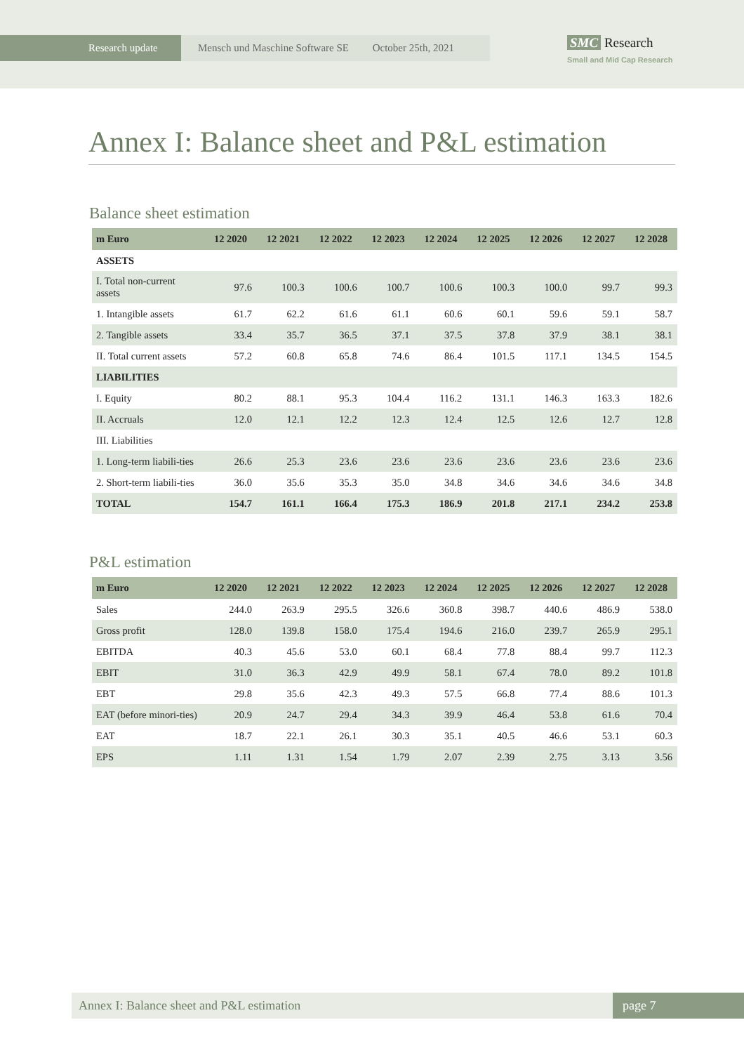Research update Mensch und Maschine Software SE October 25th, 2021
SMC Research
Small and Mid Cap Research
Annex I: Balance sheet and P&L estimation
Balance sheet estimation
| m Euro | 12 2020 | 12 2021 | 12 2022 | 12 2023 | 12 2024 | 12 2025 | 12 2026 | 12 2027 | 12 2028 |
| --- | --- | --- | --- | --- | --- | --- | --- | --- | --- |
| ASSETS | | | | | | | | | |
| I. Total non-current assets | 97.6 | 100.3 | 100.6 | 100.7 | 100.6 | 100.3 | 100.0 | 99.7 | 99.3 |
| 1. Intangible assets | 61.7 | 62.2 | 61.6 | 61.1 | 60.6 | 60.1 | 59.6 | 59.1 | 58.7 |
| 2. Tangible assets | 33.4 | 35.7 | 36.5 | 37.1 | 37.5 | 37.8 | 37.9 | 38.1 | 38.1 |
| II. Total current assets | 57.2 | 60.8 | 65.8 | 74.6 | 86.4 | 101.5 | 117.1 | 134.5 | 154.5 |
| LIABILITIES | | | | | | | | | |
| I. Equity | 80.2 | 88.1 | 95.3 | 104.4 | 116.2 | 131.1 | 146.3 | 163.3 | 182.6 |
| II. Accruals | 12.0 | 12.1 | 12.2 | 12.3 | 12.4 | 12.5 | 12.6 | 12.7 | 12.8 |
| III. Liabilities | | | | | | | | | |
| 1. Long-term liabili-ties | 26.6 | 25.3 | 23.6 | 23.6 | 23.6 | 23.6 | 23.6 | 23.6 | 23.6 |
| 2. Short-term liabili-ties | 36.0 | 35.6 | 35.3 | 35.0 | 34.8 | 34.6 | 34.6 | 34.6 | 34.8 |
| TOTAL | 154.7 | 161.1 | 166.4 | 175.3 | 186.9 | 201.8 | 217.1 | 234.2 | 253.8 |
P&L estimation
| m Euro | 12 2020 | 12 2021 | 12 2022 | 12 2023 | 12 2024 | 12 2025 | 12 2026 | 12 2027 | 12 2028 |
| --- | --- | --- | --- | --- | --- | --- | --- | --- | --- |
| Sales | 244.0 | 263.9 | 295.5 | 326.6 | 360.8 | 398.7 | 440.6 | 486.9 | 538.0 |
| Gross profit | 128.0 | 139.8 | 158.0 | 175.4 | 194.6 | 216.0 | 239.7 | 265.9 | 295.1 |
| EBITDA | 40.3 | 45.6 | 53.0 | 60.1 | 68.4 | 77.8 | 88.4 | 99.7 | 112.3 |
| EBIT | 31.0 | 36.3 | 42.9 | 49.9 | 58.1 | 67.4 | 78.0 | 89.2 | 101.8 |
| EBT | 29.8 | 35.6 | 42.3 | 49.3 | 57.5 | 66.8 | 77.4 | 88.6 | 101.3 |
| EAT (before minori-ties) | 20.9 | 24.7 | 29.4 | 34.3 | 39.9 | 46.4 | 53.8 | 61.6 | 70.4 |
| EAT | 18.7 | 22.1 | 26.1 | 30.3 | 35.1 | 40.5 | 46.6 | 53.1 | 60.3 |
| EPS | 1.11 | 1.31 | 1.54 | 1.79 | 2.07 | 2.39 | 2.75 | 3.13 | 3.56 |
Annex I: Balance sheet and P&L estimation
page 7